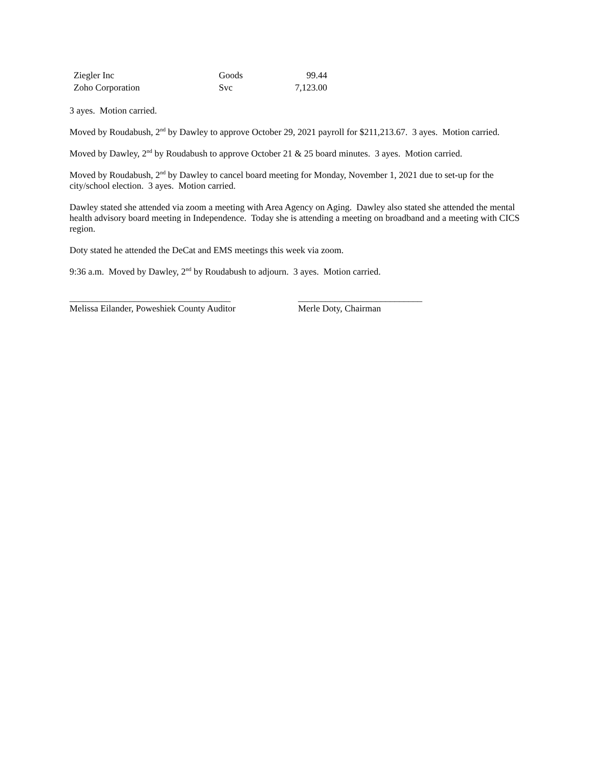| Ziegler Inc | Goods | 99.44 |
| Zoho Corporation | Svc | 7,123.00 |
3 ayes. Motion carried.
Moved by Roudabush, 2<sup>nd</sup> by Dawley to approve October 29, 2021 payroll for $211,213.67. 3 ayes. Motion carried.
Moved by Dawley, 2<sup>nd</sup> by Roudabush to approve October 21 & 25 board minutes. 3 ayes. Motion carried.
Moved by Roudabush, 2<sup>nd</sup> by Dawley to cancel board meeting for Monday, November 1, 2021 due to set-up for the city/school election. 3 ayes. Motion carried.
Dawley stated she attended via zoom a meeting with Area Agency on Aging. Dawley also stated she attended the mental health advisory board meeting in Independence. Today she is attending a meeting on broadband and a meeting with CICS region.
Doty stated he attended the DeCat and EMS meetings this week via zoom.
9:36 a.m. Moved by Dawley, 2<sup>nd</sup> by Roudabush to adjourn. 3 ayes. Motion carried.
___________________________________
Melissa Eilander, Poweshiek County Auditor
___________________________
Merle Doty, Chairman